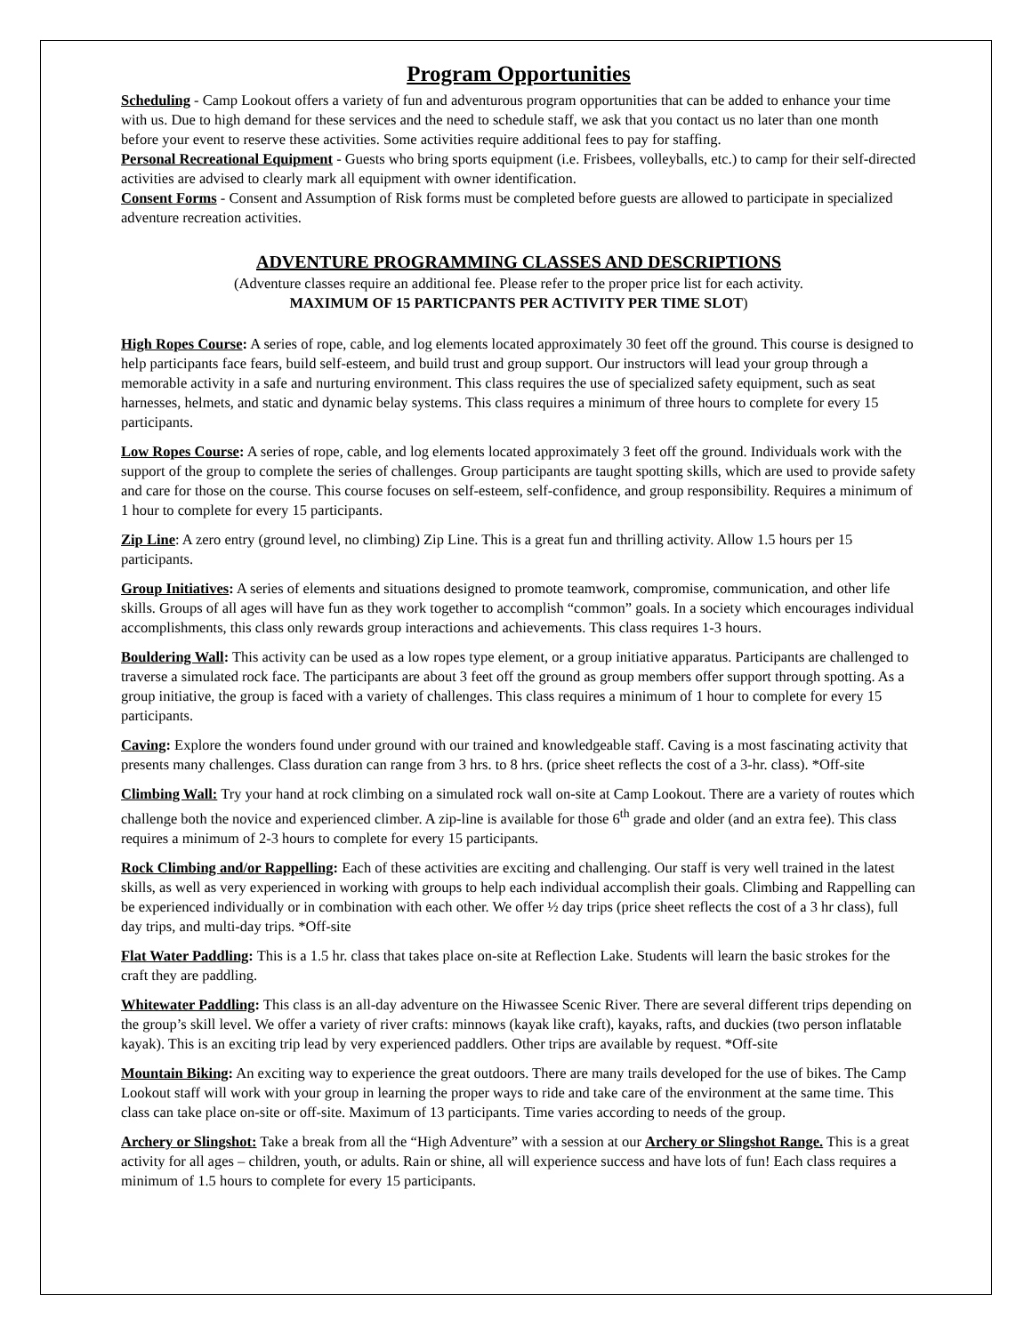Program Opportunities
Scheduling - Camp Lookout offers a variety of fun and adventurous program opportunities that can be added to enhance your time with us. Due to high demand for these services and the need to schedule staff, we ask that you contact us no later than one month before your event to reserve these activities. Some activities require additional fees to pay for staffing.
Personal Recreational Equipment - Guests who bring sports equipment (i.e. Frisbees, volleyballs, etc.) to camp for their self-directed activities are advised to clearly mark all equipment with owner identification.
Consent Forms - Consent and Assumption of Risk forms must be completed before guests are allowed to participate in specialized adventure recreation activities.
ADVENTURE PROGRAMMING CLASSES AND DESCRIPTIONS
(Adventure classes require an additional fee. Please refer to the proper price list for each activity.
MAXIMUM OF 15 PARTICPANTS PER ACTIVITY PER TIME SLOT)
High Ropes Course: A series of rope, cable, and log elements located approximately 30 feet off the ground. This course is designed to help participants face fears, build self-esteem, and build trust and group support. Our instructors will lead your group through a memorable activity in a safe and nurturing environment. This class requires the use of specialized safety equipment, such as seat harnesses, helmets, and static and dynamic belay systems. This class requires a minimum of three hours to complete for every 15 participants.
Low Ropes Course: A series of rope, cable, and log elements located approximately 3 feet off the ground. Individuals work with the support of the group to complete the series of challenges. Group participants are taught spotting skills, which are used to provide safety and care for those on the course. This course focuses on self-esteem, self-confidence, and group responsibility. Requires a minimum of 1 hour to complete for every 15 participants.
Zip Line: A zero entry (ground level, no climbing) Zip Line. This is a great fun and thrilling activity. Allow 1.5 hours per 15 participants.
Group Initiatives: A series of elements and situations designed to promote teamwork, compromise, communication, and other life skills. Groups of all ages will have fun as they work together to accomplish “common” goals. In a society which encourages individual accomplishments, this class only rewards group interactions and achievements. This class requires 1-3 hours.
Bouldering Wall: This activity can be used as a low ropes type element, or a group initiative apparatus. Participants are challenged to traverse a simulated rock face. The participants are about 3 feet off the ground as group members offer support through spotting. As a group initiative, the group is faced with a variety of challenges. This class requires a minimum of 1 hour to complete for every 15 participants.
Caving: Explore the wonders found under ground with our trained and knowledgeable staff. Caving is a most fascinating activity that presents many challenges. Class duration can range from 3 hrs. to 8 hrs. (price sheet reflects the cost of a 3-hr. class). *Off-site
Climbing Wall: Try your hand at rock climbing on a simulated rock wall on-site at Camp Lookout. There are a variety of routes which challenge both the novice and experienced climber. A zip-line is available for those 6<sup>th</sup> grade and older (and an extra fee). This class requires a minimum of 2-3 hours to complete for every 15 participants.
Rock Climbing and/or Rappelling: Each of these activities are exciting and challenging. Our staff is very well trained in the latest skills, as well as very experienced in working with groups to help each individual accomplish their goals. Climbing and Rappelling can be experienced individually or in combination with each other. We offer ½ day trips (price sheet reflects the cost of a 3 hr class), full day trips, and multi-day trips. *Off-site
Flat Water Paddling: This is a 1.5 hr. class that takes place on-site at Reflection Lake. Students will learn the basic strokes for the craft they are paddling.
Whitewater Paddling: This class is an all-day adventure on the Hiwassee Scenic River. There are several different trips depending on the group’s skill level. We offer a variety of river crafts: minnows (kayak like craft), kayaks, rafts, and duckies (two person inflatable kayak). This is an exciting trip lead by very experienced paddlers. Other trips are available by request. *Off-site
Mountain Biking: An exciting way to experience the great outdoors. There are many trails developed for the use of bikes. The Camp Lookout staff will work with your group in learning the proper ways to ride and take care of the environment at the same time. This class can take place on-site or off-site. Maximum of 13 participants. Time varies according to needs of the group.
Archery or Slingshot: Take a break from all the “High Adventure” with a session at our Archery or Slingshot Range. This is a great activity for all ages – children, youth, or adults. Rain or shine, all will experience success and have lots of fun! Each class requires a minimum of 1.5 hours to complete for every 15 participants.